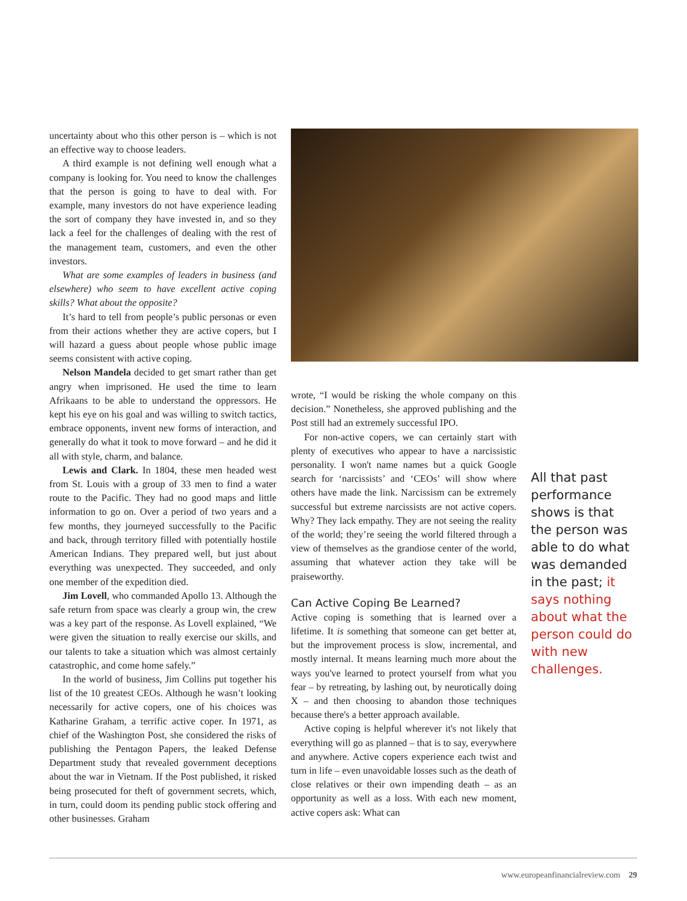uncertainty about who this other person is – which is not an effective way to choose leaders.
A third example is not defining well enough what a company is looking for. You need to know the challenges that the person is going to have to deal with. For example, many investors do not have experience leading the sort of company they have invested in, and so they lack a feel for the challenges of dealing with the rest of the management team, customers, and even the other investors.
What are some examples of leaders in business (and elsewhere) who seem to have excellent active coping skills? What about the opposite?
It’s hard to tell from people’s public personas or even from their actions whether they are active copers, but I will hazard a guess about people whose public image seems consistent with active coping.
Nelson Mandela decided to get smart rather than get angry when imprisoned. He used the time to learn Afrikaans to be able to understand the oppressors. He kept his eye on his goal and was willing to switch tactics, embrace opponents, invent new forms of interaction, and generally do what it took to move forward – and he did it all with style, charm, and balance.
Lewis and Clark. In 1804, these men headed west from St. Louis with a group of 33 men to find a water route to the Pacific. They had no good maps and little information to go on. Over a period of two years and a few months, they journeyed successfully to the Pacific and back, through territory filled with potentially hostile American Indians. They prepared well, but just about everything was unexpected. They succeeded, and only one member of the expedition died.
Jim Lovell, who commanded Apollo 13. Although the safe return from space was clearly a group win, the crew was a key part of the response. As Lovell explained, “We were given the situation to really exercise our skills, and our talents to take a situation which was almost certainly catastrophic, and come home safely.”
In the world of business, Jim Collins put together his list of the 10 greatest CEOs. Although he wasn’t looking necessarily for active copers, one of his choices was Katharine Graham, a terrific active coper. In 1971, as chief of the Washington Post, she considered the risks of publishing the Pentagon Papers, the leaked Defense Department study that revealed government deceptions about the war in Vietnam. If the Post published, it risked being prosecuted for theft of government secrets, which, in turn, could doom its pending public stock offering and other businesses. Graham
wrote, “I would be risking the whole company on this decision.” Nonetheless, she approved publishing and the Post still had an extremely successful IPO.
For non-active copers, we can certainly start with plenty of executives who appear to have a narcissistic personality. I won't name names but a quick Google search for ‘narcissists’ and ‘CEOs’ will show where others have made the link. Narcissism can be extremely successful but extreme narcissists are not active copers. Why? They lack empathy. They are not seeing the reality of the world; they’re seeing the world filtered through a view of themselves as the grandiose center of the world, assuming that whatever action they take will be praiseworthy.
Can Active Coping Be Learned?
Active coping is something that is learned over a lifetime. It is something that someone can get better at, but the improvement process is slow, incremental, and mostly internal. It means learning much more about the ways you've learned to protect yourself from what you fear – by retreating, by lashing out, by neurotically doing X – and then choosing to abandon those techniques because there's a better approach available.
Active coping is helpful wherever it's not likely that everything will go as planned – that is to say, everywhere and anywhere. Active copers experience each twist and turn in life – even unavoidable losses such as the death of close relatives or their own impending death – as an opportunity as well as a loss. With each new moment, active copers ask: What can
All that past performance shows is that the person was able to do what was demanded in the past; it says nothing about what the person could do with new challenges.
www.europeanfinancialreview.com 29